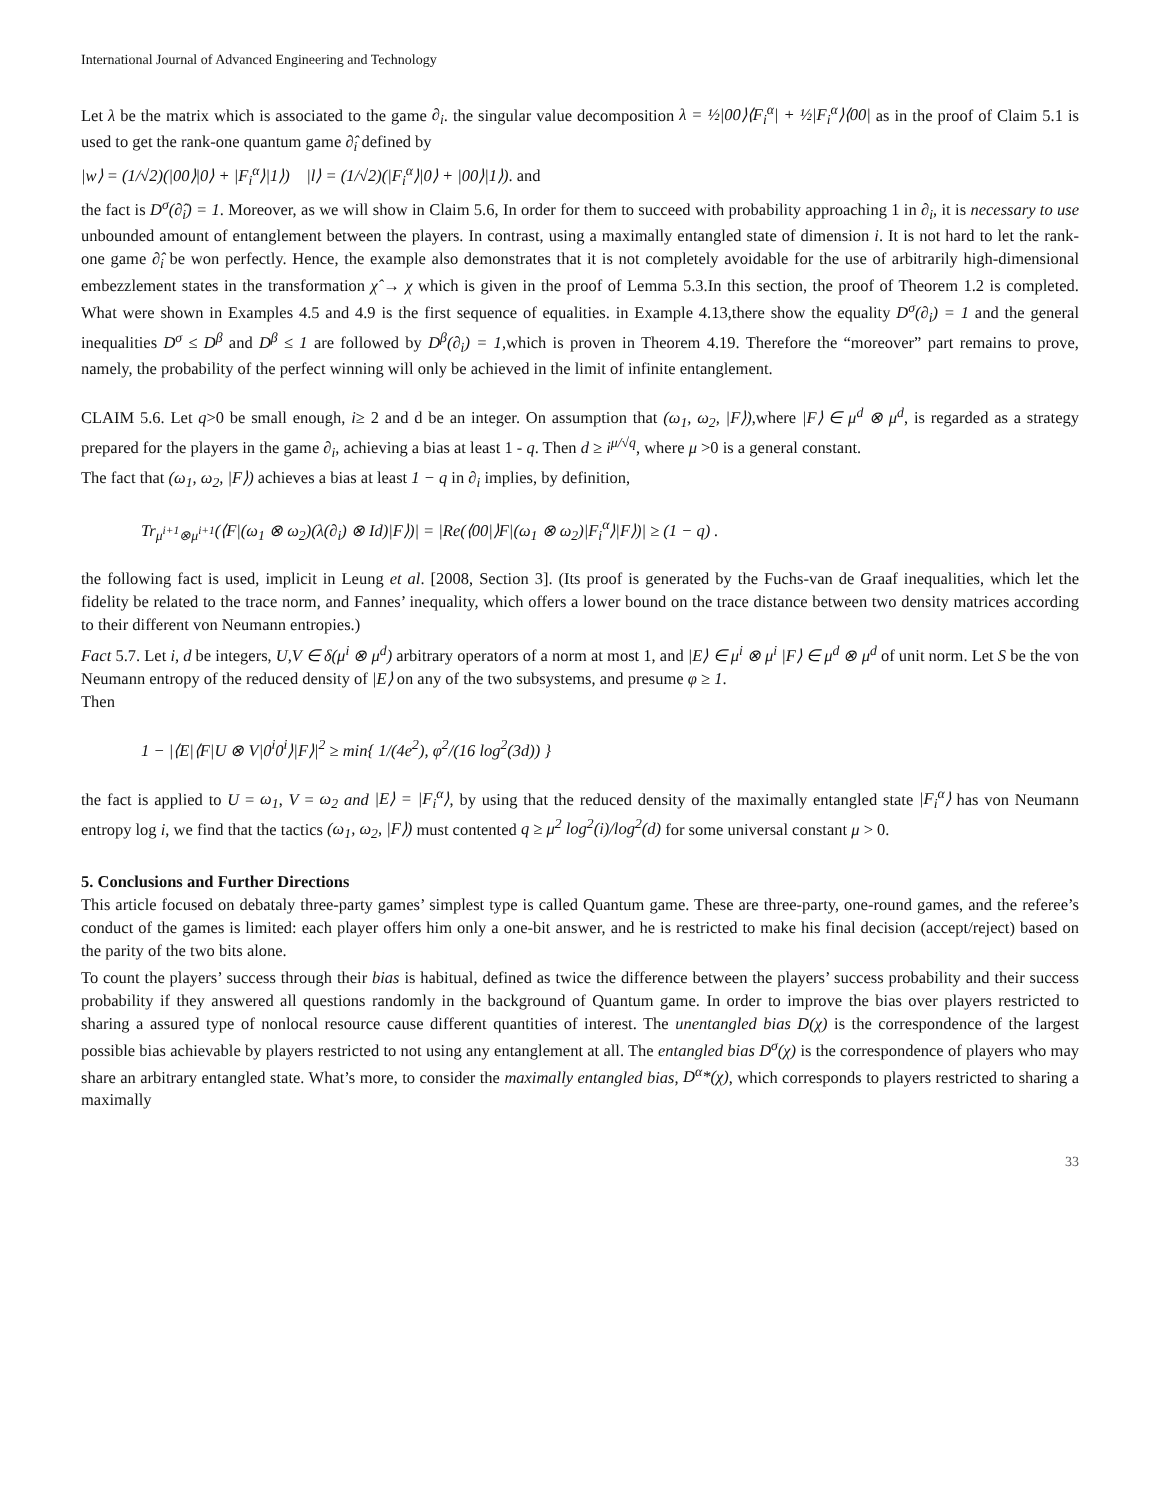International Journal of Advanced Engineering and Technology
Let λ be the matrix which is associated to the game ∂<sub>i</sub>. the singular value decomposition λ = ½|00⟩⟨F<sub>i</sub><sup>α</sup>| + ½|F<sub>i</sub><sup>α</sup>⟩⟨00| as in the proof of Claim 5.1 is used to get the rank-one quantum game ∂̂<sub>i</sub> defined by
|w⟩ = (1/√2)(|00⟩|0⟩ + |F<sub>i</sub><sup>α</sup>⟩|1⟩) |l⟩ = (1/√2)(|F<sub>i</sub><sup>α</sup>⟩|0⟩ + |00⟩|1⟩). and
the fact is D<sup>σ</sup>(∂̂<sub>i</sub>) = 1. Moreover, as we will show in Claim 5.6, In order for them to succeed with probability approaching 1 in ∂<sub>i</sub>, it is necessary to use unbounded amount of entanglement between the players. In contrast, using a maximally entangled state of dimension i. It is not hard to let the rank-one game ∂̂<sub>i</sub> be won perfectly. Hence, the example also demonstrates that it is not completely avoidable for the use of arbitrarily high-dimensional embezzlement states in the transformation χ̂ → χ which is given in the proof of Lemma 5.3.In this section, the proof of Theorem 1.2 is completed. What were shown in Examples 4.5 and 4.9 is the first sequence of equalities. in Example 4.13,there show the equality D<sup>σ</sup>(∂<sub>i</sub>) = 1 and the general inequalities D<sup>σ</sup> ≤ D<sup>β</sup> and D<sup>β</sup> ≤ 1 are followed by D<sup>β</sup>(∂<sub>i</sub>) = 1,which is proven in Theorem 4.19. Therefore the “moreover” part remains to prove, namely, the probability of the perfect winning will only be achieved in the limit of infinite entanglement.
CLAIM 5.6. Let q>0 be small enough, i≥ 2 and d be an integer. On assumption that (ω<sub>1</sub>, ω<sub>2</sub>, |F⟩),where |F⟩ ∈ μ<sup>d</sup> ⊗ μ<sup>d</sup>, is regarded as a strategy prepared for the players in the game ∂<sub>i</sub>, achieving a bias at least 1 - q. Then d ≥ i<sup>μ/√q</sup>, where μ >0 is a general constant.
The fact that (ω<sub>1</sub>, ω<sub>2</sub>, |F⟩) achieves a bias at least 1 − q in ∂<sub>i</sub> implies, by definition,
Tr<sub>μ<sup>i+1</sup>⊗μ<sup>i+1</sup></sub>(⟨F|(ω<sub>1</sub> ⊗ ω<sub>2</sub>)(λ(∂<sub>i</sub>) ⊗ Id)|F⟩)| = |Re(⟨00|⟩F|(ω<sub>1</sub> ⊗ ω<sub>2</sub>)|F<sub>i</sub><sup>α</sup>⟩|F⟩)| ≥ (1 − q) .
the following fact is used, implicit in Leung et al. [2008, Section 3]. (Its proof is generated by the Fuchs-van de Graaf inequalities, which let the fidelity be related to the trace norm, and Fannes’ inequality, which offers a lower bound on the trace distance between two density matrices according to their different von Neumann entropies.)
Fact 5.7. Let i, d be integers, U,V ∈ δ(μ<sup>i</sup> ⊗ μ<sup>d</sup>) arbitrary operators of a norm at most 1, and |E⟩ ∈ μ<sup>i</sup> ⊗ μ<sup>i</sup> |F⟩ ∈ μ<sup>d</sup> ⊗ μ<sup>d</sup> of unit norm. Let S be the von Neumann entropy of the reduced density of |E⟩ on any of the two subsystems, and presume φ ≥ 1.
Then
1 − |⟨E|⟨F|U ⊗ V|0<sup>i</sup>0<sup>i</sup>⟩|F⟩|<sup>2</sup> ≥ min{ 1/(4e<sup>2</sup>), φ<sup>2</sup>/(16 log<sup>2</sup>(3d)) }
the fact is applied to U = ω<sub>1</sub>, V = ω<sub>2</sub> and |E⟩ = |F<sub>i</sub><sup>α</sup>⟩, by using that the reduced density of the maximally entangled state |F<sub>i</sub><sup>α</sup>⟩ has von Neumann entropy log i, we find that the tactics (ω<sub>1</sub>, ω<sub>2</sub>, |F⟩) must contented q ≥ μ<sup>2</sup> log<sup>2</sup>(i)/log<sup>2</sup>(d) for some universal constant μ > 0.
5. Conclusions and Further Directions
This article focused on debataly three-party games’ simplest type is called Quantum game. These are three-party, one-round games, and the referee’s conduct of the games is limited: each player offers him only a one-bit answer, and he is restricted to make his final decision (accept/reject) based on the parity of the two bits alone.
To count the players’ success through their bias is habitual, defined as twice the difference between the players’ success probability and their success probability if they answered all questions randomly in the background of Quantum game. In order to improve the bias over players restricted to sharing a assured type of nonlocal resource cause different quantities of interest. The unentangled bias D(χ) is the correspondence of the largest possible bias achievable by players restricted to not using any entanglement at all. The entangled bias D<sup>σ</sup>(χ) is the correspondence of players who may share an arbitrary entangled state. What’s more, to consider the maximally entangled bias, D<sup>α</sup>*(χ), which corresponds to players restricted to sharing a maximally
33